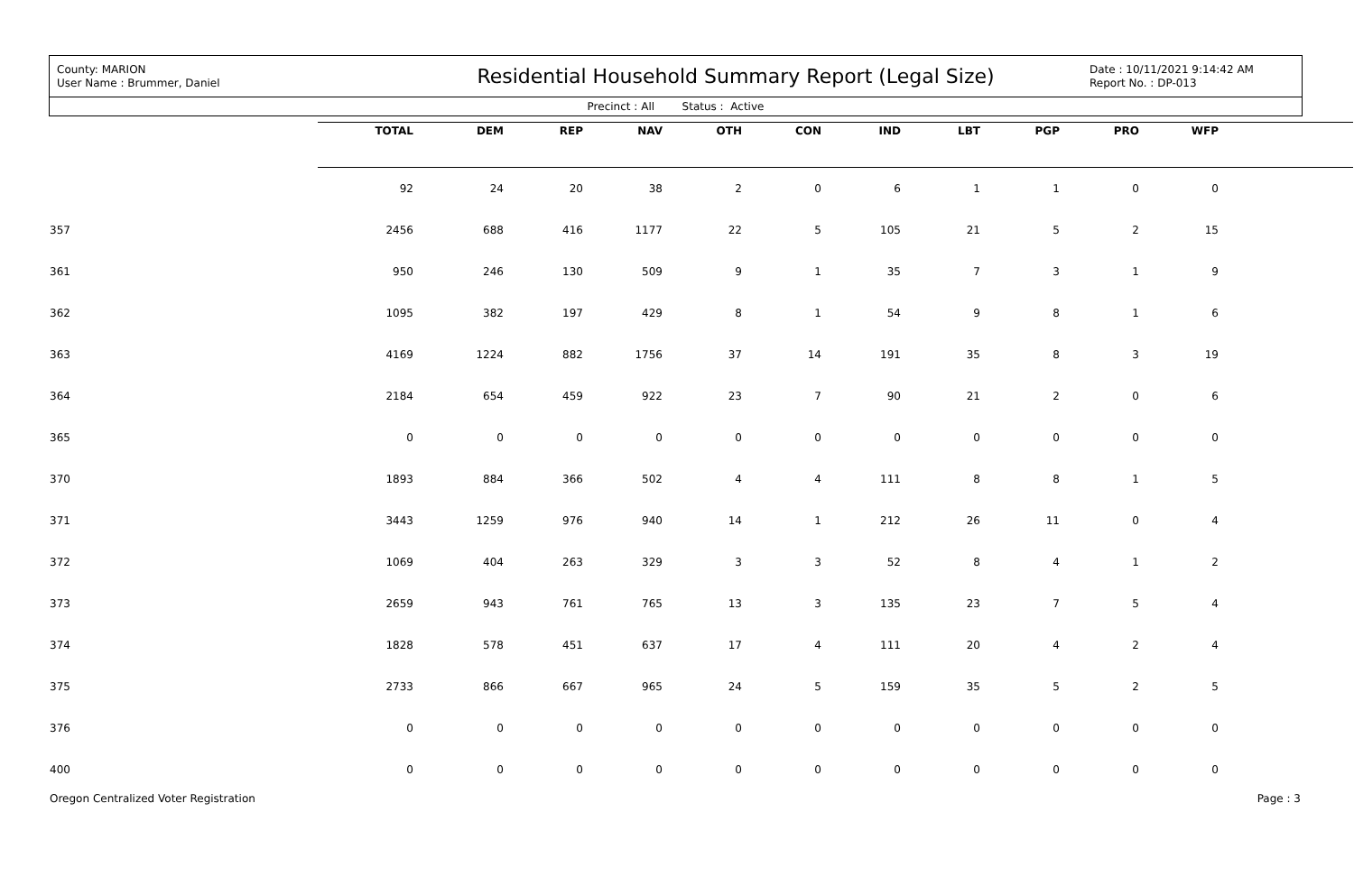County: MARION
User Name : Brummer, Daniel
Residential Household Summary Report (Legal Size)
Date : 10/11/2021 9:14:42 AM
Report No. : DP-013
Precinct : All Status : Active
| | TOTAL | DEM | REP | NAV | OTH | CON | IND | LBT | PGP | PRO | WFP | |
| | 92 | 24 | 20 | 38 | 2 | 0 | 6 | 1 | 1 | 0 | 0 | |
| 357 | 2456 | 688 | 416 | 1177 | 22 | 5 | 105 | 21 | 5 | 2 | 15 | |
| 361 | 950 | 246 | 130 | 509 | 9 | 1 | 35 | 7 | 3 | 1 | 9 | |
| 362 | 1095 | 382 | 197 | 429 | 8 | 1 | 54 | 9 | 8 | 1 | 6 | |
| 363 | 4169 | 1224 | 882 | 1756 | 37 | 14 | 191 | 35 | 8 | 3 | 19 | |
| 364 | 2184 | 654 | 459 | 922 | 23 | 7 | 90 | 21 | 2 | 0 | 6 | |
| 365 | 0 | 0 | 0 | 0 | 0 | 0 | 0 | 0 | 0 | 0 | 0 | |
| 370 | 1893 | 884 | 366 | 502 | 4 | 4 | 111 | 8 | 8 | 1 | 5 | |
| 371 | 3443 | 1259 | 976 | 940 | 14 | 1 | 212 | 26 | 11 | 0 | 4 | |
| 372 | 1069 | 404 | 263 | 329 | 3 | 3 | 52 | 8 | 4 | 1 | 2 | |
| 373 | 2659 | 943 | 761 | 765 | 13 | 3 | 135 | 23 | 7 | 5 | 4 | |
| 374 | 1828 | 578 | 451 | 637 | 17 | 4 | 111 | 20 | 4 | 2 | 4 | |
| 375 | 2733 | 866 | 667 | 965 | 24 | 5 | 159 | 35 | 5 | 2 | 5 | |
| 376 | 0 | 0 | 0 | 0 | 0 | 0 | 0 | 0 | 0 | 0 | 0 | |
| 400 | 0 | 0 | 0 | 0 | 0 | 0 | 0 | 0 | 0 | 0 | 0 | |
Oregon Centralized Voter Registration Page : 3